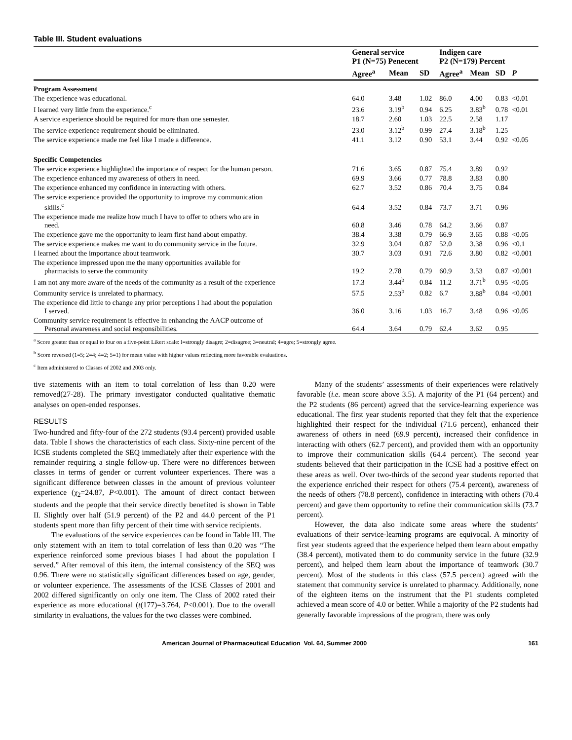Table III. Student evaluations
| | General service P1 (N=75) Penecent | | | Indigen care P2 (N=179) Percent | | | |
| --- | --- | --- | --- | --- | --- | --- | --- |
| | Agree<sup>a</sup> | Mean | SD | Agree<sup>a</sup> | Mean | SD | P |
| Program Assessment | | | | | | | |
| The experience was educational. | 64.0 | 3.48 | 1.02 | 86.0 | 4.00 | 0.83 | <0.01 |
| I learned very little from the experience.<sup>c</sup> | 23.6 | 3.19<sup>b</sup> | 0.94 | 6.25 | 3.83<sup>b</sup> | 0.78 | <0.01 |
| A service experience should be required for more than one semester. | 18.7 | 2.60 | 1.03 | 22.5 | 2.58 | 1.17 | |
| The service experience requirement should be eliminated. | 23.0 | 3.12<sup>b</sup> | 0.99 | 27.4 | 3.18<sup>b</sup> | 1.25 | |
| The service experience made me feel like I made a difference. | 41.1 | 3.12 | 0.90 | 53.1 | 3.44 | 0.92 | <0.05 |
| Specific Competencies | | | | | | | |
| The service experience highlighted the importance of respect for the human person. | 71.6 | 3.65 | 0.87 | 75.4 | 3.89 | 0.92 | |
| The experience enhanced my awareness of others in need. | 69.9 | 3.66 | 0.77 | 78.8 | 3.83 | 0.80 | |
| The experience enhanced my confidence in interacting with others. | 62.7 | 3.52 | 0.86 | 70.4 | 3.75 | 0.84 | |
| The service experience provided the opportunity to improve my communication skills.<sup>c</sup> | 64.4 | 3.52 | 0.84 | 73.7 | 3.71 | 0.96 | |
| The experience made me realize how much I have to offer to others who are in need. | 60.8 | 3.46 | 0.78 | 64.2 | 3.66 | 0.87 | |
| The experience gave me the opportunity to learn first hand about empathy. | 38.4 | 3.38 | 0.79 | 66.9 | 3.65 | 0.88 | <0.05 |
| The service experience makes me want to do community service in the future. | 32.9 | 3.04 | 0.87 | 52.0 | 3.38 | 0.96 | <0.1 |
| I learned about the importance about teamwork. | 30.7 | 3.03 | 0.91 | 72.6 | 3.80 | 0.82 | <0.001 |
| The experience impressed upon me the many opportunities available for pharmacists to serve the community | 19.2 | 2.78 | 0.79 | 60.9 | 3.53 | 0.87 | <0.001 |
| I am not any more aware of the needs of the community as a result of the experience | 17.3 | 3.44<sup>b</sup> | 0.84 | 11.2 | 3.71<sup>b</sup> | 0.95 | <0.05 |
| Community service is unrelated to pharmacy. | 57.5 | 2.53<sup>b</sup> | 0.82 | 6.7 | 3.88<sup>b</sup> | 0.84 | <0.001 |
| The experience did little to change any prior perceptions I had about the population I served. | 36.0 | 3.16 | 1.03 | 16.7 | 3.48 | 0.96 | <0.05 |
| Community service requirement is effective in enhancing the AACP outcome of Personal awareness and social responsibilities. | 64.4 | 3.64 | 0.79 | 62.4 | 3.62 | 0.95 | |
<sup>a</sup> Score greater than or equal to four on a five-point Likert scale: l=strongly disagre; 2=disagree; 3=neutral; 4=agre; 5=strongly agree.
<sup>b</sup> Score reversed (1=5; 2=4; 4=2; 5=1) for mean value with higher values reflecting more favorable evaluations.
<sup>c</sup> Item administered to Classes of 2002 and 2003 only.
tive statements with an item to total correlation of less than 0.20 were removed(27-28). The primary investigator conducted qualitative thematic analyses on open-ended responses.
RESULTS
Two-hundred and fifty-four of the 272 students (93.4 percent) provided usable data. Table I shows the characteristics of each class. Sixty-nine percent of the ICSE students completed the SEQ immediately after their experience with the remainder requiring a single follow-up. There were no differences between classes in terms of gender or current volunteer experiences. There was a significant difference between classes in the amount of previous volunteer experience (χ<sub>2</sub>=24.87, P<0.001). The amount of direct contact between students and the people that their service directly benefited is shown in Table II. Slightly over half (51.9 percent) of the P2 and 44.0 percent of the P1 students spent more than fifty percent of their time with service recipients.
The evaluations of the service experiences can be found in Table III. The only statement with an item to total correlation of less than 0.20 was “The experience reinforced some previous biases I had about the population I served.” After removal of this item, the internal consistency of the SEQ was 0.96. There were no statistically significant differences based on age, gender, or volunteer experience. The assessments of the ICSE Classes of 2001 and 2002 differed significantly on only one item. The Class of 2002 rated their experience as more educational (t(177)=3.764, P<0.001). Due to the overall similarity in evaluations, the values for the two classes were combined.
Many of the students’ assessments of their experiences were relatively favorable (i.e. mean score above 3.5). A majority of the P1 (64 percent) and the P2 students (86 percent) agreed that the service-learning experience was educational. The first year students reported that they felt that the experience highlighted their respect for the individual (71.6 percent), enhanced their awareness of others in need (69.9 percent), increased their confidence in interacting with others (62.7 percent), and provided them with an opportunity to improve their communication skills (64.4 percent). The second year students believed that their participation in the ICSE had a positive effect on these areas as well. Over two-thirds of the second year students reported that the experience enriched their respect for others (75.4 percent), awareness of the needs of others (78.8 percent), confidence in interacting with others (70.4 percent) and gave them opportunity to refine their communication skills (73.7 percent).
However, the data also indicate some areas where the students’ evaluations of their service-learning programs are equivocal. A minority of first year students agreed that the experience helped them learn about empathy (38.4 percent), motivated them to do community service in the future (32.9 percent), and helped them learn about the importance of teamwork (30.7 percent). Most of the students in this class (57.5 percent) agreed with the statement that community service is unrelated to pharmacy. Additionally, none of the eighteen items on the instrument that the P1 students completed achieved a mean score of 4.0 or better. While a majority of the P2 students had generally favorable impressions of the program, there was only
American Journal of Pharmaceutical Education Vol. 64, Summer 2000 161